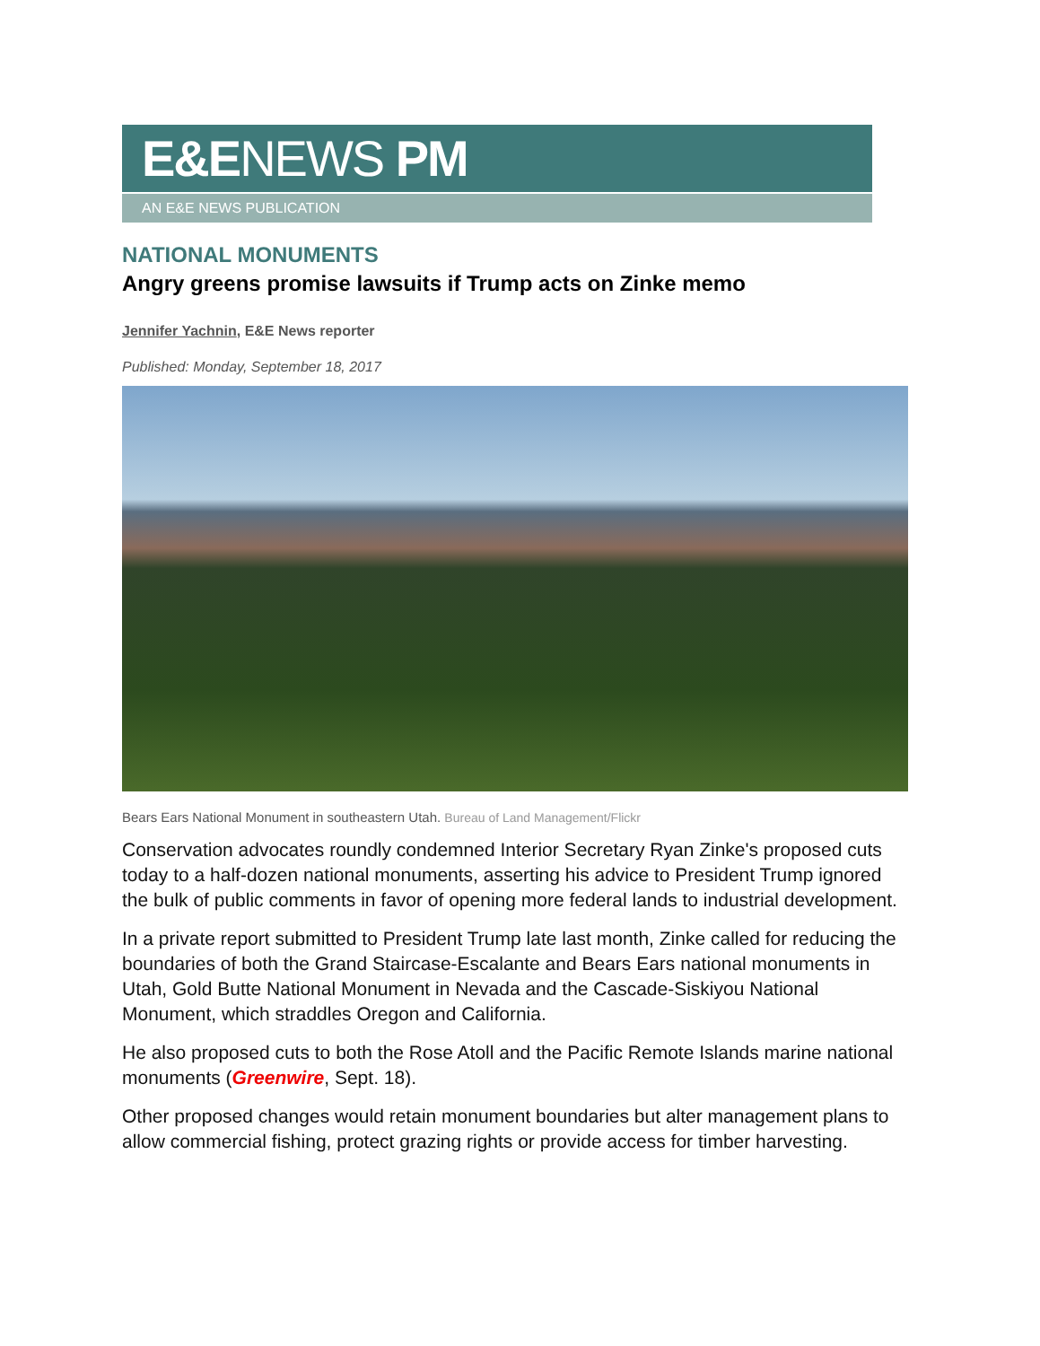E&ENEWS PM
AN E&E NEWS PUBLICATION
NATIONAL MONUMENTS
Angry greens promise lawsuits if Trump acts on Zinke memo
Jennifer Yachnin, E&E News reporter
Published: Monday, September 18, 2017
Bears Ears National Monument in southeastern Utah. Bureau of Land Management/Flickr
Conservation advocates roundly condemned Interior Secretary Ryan Zinke's proposed cuts today to a half-dozen national monuments, asserting his advice to President Trump ignored the bulk of public comments in favor of opening more federal lands to industrial development.
In a private report submitted to President Trump late last month, Zinke called for reducing the boundaries of both the Grand Staircase-Escalante and Bears Ears national monuments in Utah, Gold Butte National Monument in Nevada and the Cascade-Siskiyou National Monument, which straddles Oregon and California.
He also proposed cuts to both the Rose Atoll and the Pacific Remote Islands marine national monuments (Greenwire, Sept. 18).
Other proposed changes would retain monument boundaries but alter management plans to allow commercial fishing, protect grazing rights or provide access for timber harvesting.